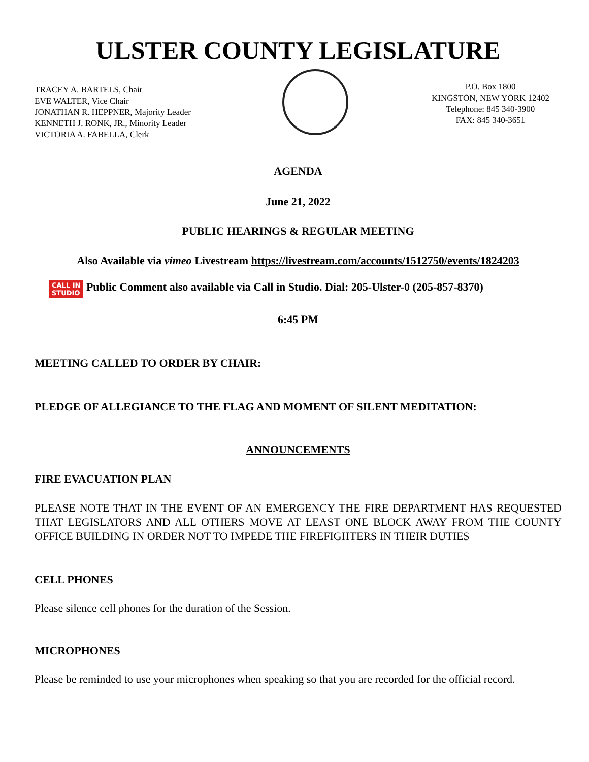ULSTER COUNTY LEGISLATURE
TRACEY A. BARTELS, Chair
EVE WALTER, Vice Chair
JONATHAN R. HEPPNER, Majority Leader
KENNETH J. RONK, JR., Minority Leader
VICTORIA A. FABELLA, Clerk
P.O. Box 1800
KINGSTON, NEW YORK 12402
Telephone: 845 340-3900
FAX: 845 340-3651
AGENDA
June 21, 2022
PUBLIC HEARINGS & REGULAR MEETING
Also Available via vimeo Livestream https://livestream.com/accounts/1512750/events/1824203
CALL IN
STUDIO Public Comment also available via Call in Studio. Dial: 205-Ulster-0 (205-857-8370)
6:45 PM
MEETING CALLED TO ORDER BY CHAIR:
PLEDGE OF ALLEGIANCE TO THE FLAG AND MOMENT OF SILENT MEDITATION:
ANNOUNCEMENTS
FIRE EVACUATION PLAN
PLEASE NOTE THAT IN THE EVENT OF AN EMERGENCY THE FIRE DEPARTMENT HAS REQUESTED THAT LEGISLATORS AND ALL OTHERS MOVE AT LEAST ONE BLOCK AWAY FROM THE COUNTY OFFICE BUILDING IN ORDER NOT TO IMPEDE THE FIREFIGHTERS IN THEIR DUTIES
CELL PHONES
Please silence cell phones for the duration of the Session.
MICROPHONES
Please be reminded to use your microphones when speaking so that you are recorded for the official record.